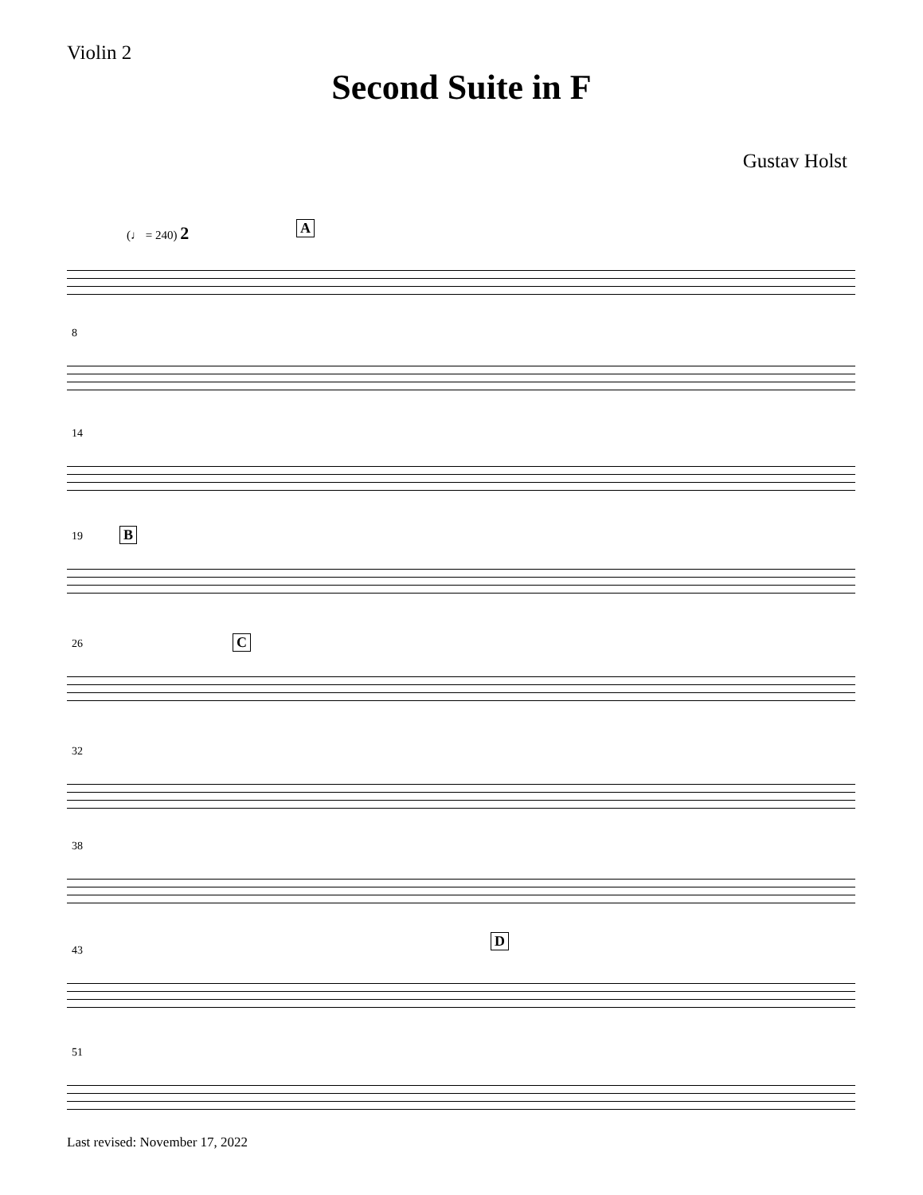Violin 2
Second Suite in F
Gustav Holst
(♩ = 240) 2 A
8
14
19 B
26 C
32
38
43
D
51
Last revised: November 17, 2022